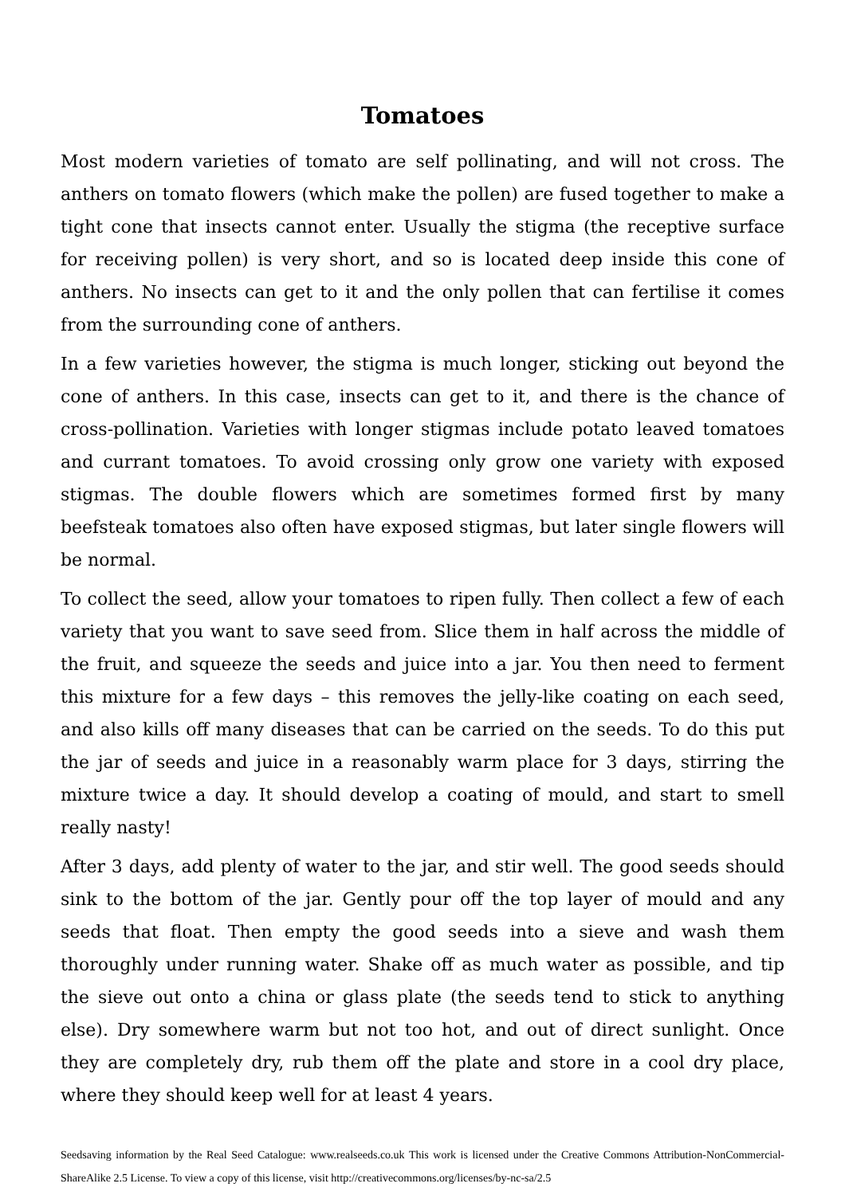Tomatoes
Most modern varieties of tomato are self pollinating, and will not cross. The anthers on tomato flowers (which make the pollen) are fused together to make a tight cone that insects cannot enter. Usually the stigma (the receptive surface for receiving pollen) is very short, and so is located deep inside this cone of anthers. No insects can get to it and the only pollen that can fertilise it comes from the surrounding cone of anthers.
In a few varieties however, the stigma is much longer, sticking out beyond the cone of anthers. In this case, insects can get to it, and there is the chance of cross-pollination. Varieties with longer stigmas include potato leaved tomatoes and currant tomatoes. To avoid crossing only grow one variety with exposed stigmas. The double flowers which are sometimes formed first by many beefsteak tomatoes also often have exposed stigmas, but later single flowers will be normal.
To collect the seed, allow your tomatoes to ripen fully. Then collect a few of each variety that you want to save seed from. Slice them in half across the middle of the fruit, and squeeze the seeds and juice into a jar. You then need to ferment this mixture for a few days – this removes the jelly-like coating on each seed, and also kills off many diseases that can be carried on the seeds. To do this put the jar of seeds and juice in a reasonably warm place for 3 days, stirring the mixture twice a day. It should develop a coating of mould, and start to smell really nasty!
After 3 days, add plenty of water to the jar, and stir well. The good seeds should sink to the bottom of the jar. Gently pour off the top layer of mould and any seeds that float. Then empty the good seeds into a sieve and wash them thoroughly under running water. Shake off as much water as possible, and tip the sieve out onto a china or glass plate (the seeds tend to stick to anything else). Dry somewhere warm but not too hot, and out of direct sunlight. Once they are completely dry, rub them off the plate and store in a cool dry place, where they should keep well for at least 4 years.
Seedsaving information by the Real Seed Catalogue: www.realseeds.co.uk This work is licensed under the Creative Commons Attribution-NonCommercial-ShareAlike 2.5 License. To view a copy of this license, visit http://creativecommons.org/licenses/by-nc-sa/2.5